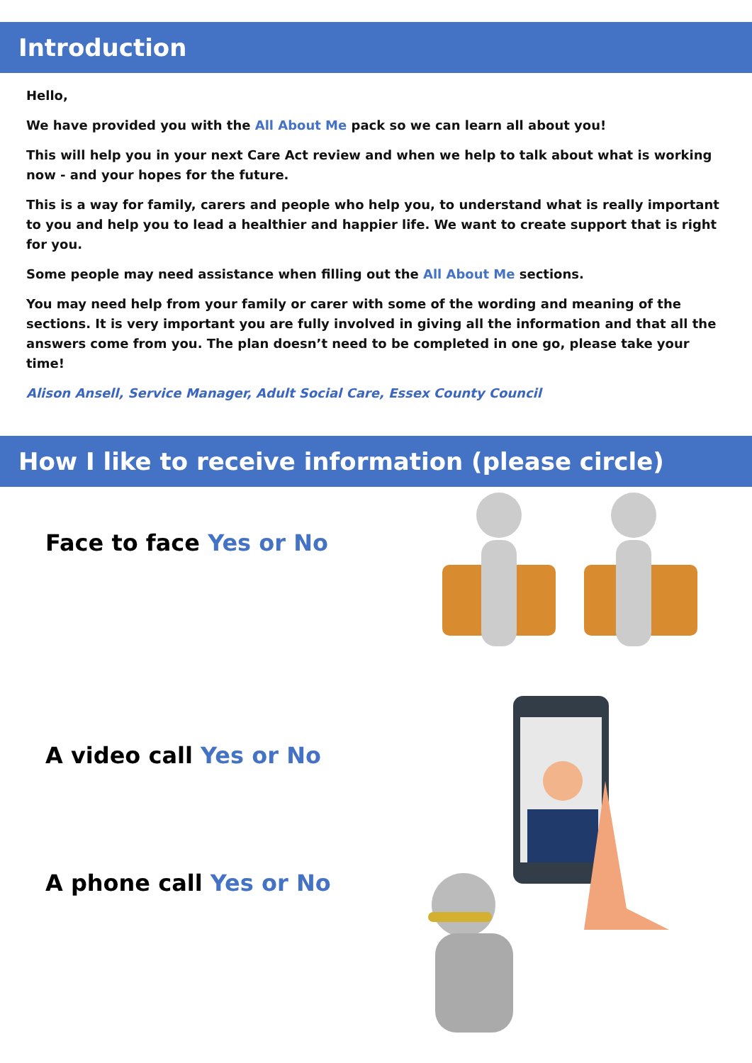Introduction
Hello,
We have provided you with the All About Me pack so we can learn all about you!
This will help you in your next Care Act review and when we help to talk about what is working now - and your hopes for the future.
This is a way for family, carers and people who help you, to understand what is really important to you and help you to lead a healthier and happier life. We want to create support that is right for you.
Some people may need assistance when filling out the All About Me sections.
You may need help from your family or carer with some of the wording and meaning of the sections. It is very important you are fully involved in giving all the information and that all the answers come from you. The plan doesn’t need to be completed in one go, please take your time!
Alison Ansell, Service Manager, Adult Social Care, Essex County Council
How I like to receive information (please circle)
Face to face Yes or No
A video call Yes or No
A phone call Yes or No